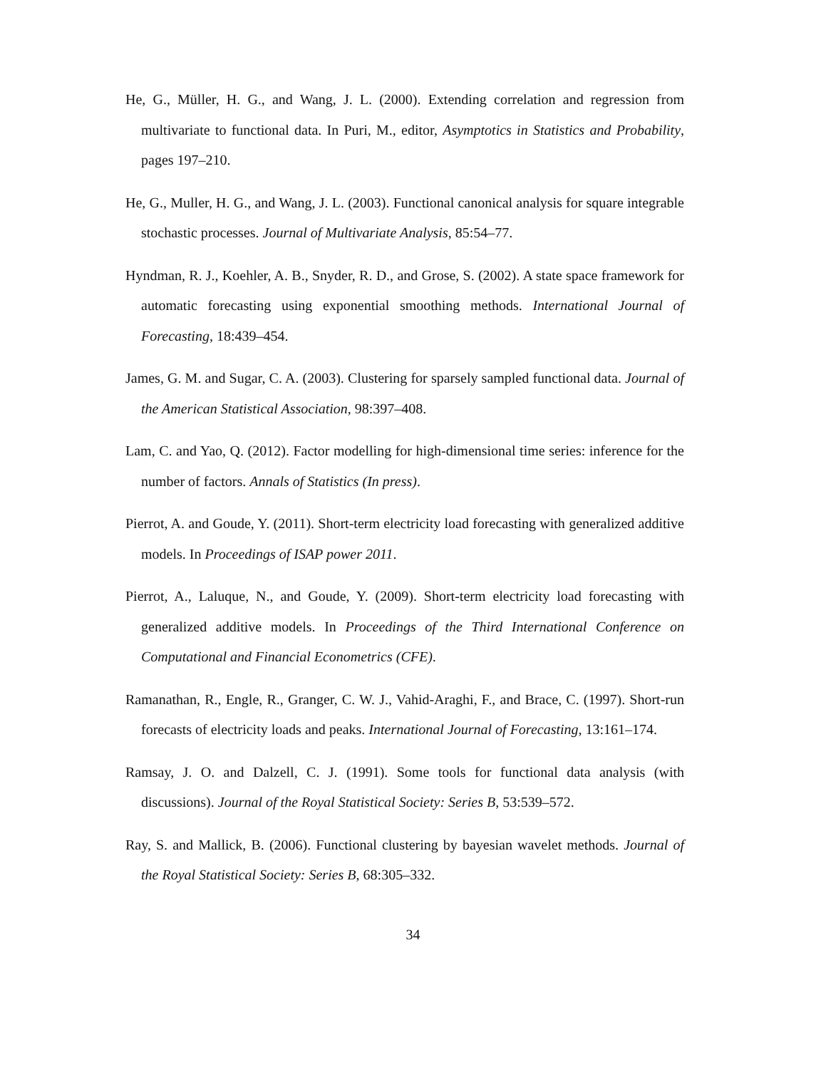He, G., Müller, H. G., and Wang, J. L. (2000). Extending correlation and regression from multivariate to functional data. In Puri, M., editor, Asymptotics in Statistics and Probability, pages 197–210.
He, G., Muller, H. G., and Wang, J. L. (2003). Functional canonical analysis for square integrable stochastic processes. Journal of Multivariate Analysis, 85:54–77.
Hyndman, R. J., Koehler, A. B., Snyder, R. D., and Grose, S. (2002). A state space framework for automatic forecasting using exponential smoothing methods. International Journal of Forecasting, 18:439–454.
James, G. M. and Sugar, C. A. (2003). Clustering for sparsely sampled functional data. Journal of the American Statistical Association, 98:397–408.
Lam, C. and Yao, Q. (2012). Factor modelling for high-dimensional time series: inference for the number of factors. Annals of Statistics (In press).
Pierrot, A. and Goude, Y. (2011). Short-term electricity load forecasting with generalized additive models. In Proceedings of ISAP power 2011.
Pierrot, A., Laluque, N., and Goude, Y. (2009). Short-term electricity load forecasting with generalized additive models. In Proceedings of the Third International Conference on Computational and Financial Econometrics (CFE).
Ramanathan, R., Engle, R., Granger, C. W. J., Vahid-Araghi, F., and Brace, C. (1997). Short-run forecasts of electricity loads and peaks. International Journal of Forecasting, 13:161–174.
Ramsay, J. O. and Dalzell, C. J. (1991). Some tools for functional data analysis (with discussions). Journal of the Royal Statistical Society: Series B, 53:539–572.
Ray, S. and Mallick, B. (2006). Functional clustering by bayesian wavelet methods. Journal of the Royal Statistical Society: Series B, 68:305–332.
34